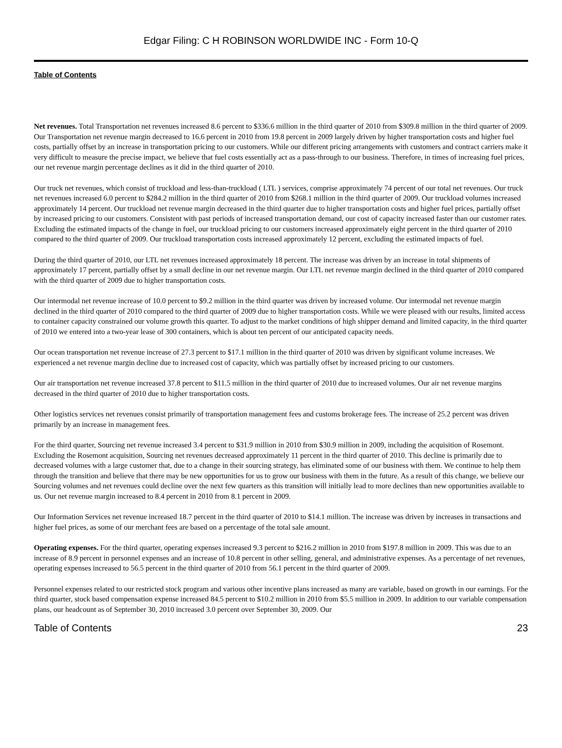Edgar Filing: C H ROBINSON WORLDWIDE INC - Form 10-Q
Table of Contents
Net revenues. Total Transportation net revenues increased 8.6 percent to $336.6 million in the third quarter of 2010 from $309.8 million in the third quarter of 2009. Our Transportation net revenue margin decreased to 16.6 percent in 2010 from 19.8 percent in 2009 largely driven by higher transportation costs and higher fuel costs, partially offset by an increase in transportation pricing to our customers. While our different pricing arrangements with customers and contract carriers make it very difficult to measure the precise impact, we believe that fuel costs essentially act as a pass-through to our business. Therefore, in times of increasing fuel prices, our net revenue margin percentage declines as it did in the third quarter of 2010.
Our truck net revenues, which consist of truckload and less-than-truckload ( LTL ) services, comprise approximately 74 percent of our total net revenues. Our truck net revenues increased 6.0 percent to $284.2 million in the third quarter of 2010 from $268.1 million in the third quarter of 2009. Our truckload volumes increased approximately 14 percent. Our truckload net revenue margin decreased in the third quarter due to higher transportation costs and higher fuel prices, partially offset by increased pricing to our customers. Consistent with past periods of increased transportation demand, our cost of capacity increased faster than our customer rates. Excluding the estimated impacts of the change in fuel, our truckload pricing to our customers increased approximately eight percent in the third quarter of 2010 compared to the third quarter of 2009. Our truckload transportation costs increased approximately 12 percent, excluding the estimated impacts of fuel.
During the third quarter of 2010, our LTL net revenues increased approximately 18 percent. The increase was driven by an increase in total shipments of approximately 17 percent, partially offset by a small decline in our net revenue margin. Our LTL net revenue margin declined in the third quarter of 2010 compared with the third quarter of 2009 due to higher transportation costs.
Our intermodal net revenue increase of 10.0 percent to $9.2 million in the third quarter was driven by increased volume. Our intermodal net revenue margin declined in the third quarter of 2010 compared to the third quarter of 2009 due to higher transportation costs. While we were pleased with our results, limited access to container capacity constrained our volume growth this quarter. To adjust to the market conditions of high shipper demand and limited capacity, in the third quarter of 2010 we entered into a two-year lease of 300 containers, which is about ten percent of our anticipated capacity needs.
Our ocean transportation net revenue increase of 27.3 percent to $17.1 million in the third quarter of 2010 was driven by significant volume increases. We experienced a net revenue margin decline due to increased cost of capacity, which was partially offset by increased pricing to our customers.
Our air transportation net revenue increased 37.8 percent to $11.5 million in the third quarter of 2010 due to increased volumes. Our air net revenue margins decreased in the third quarter of 2010 due to higher transportation costs.
Other logistics services net revenues consist primarily of transportation management fees and customs brokerage fees. The increase of 25.2 percent was driven primarily by an increase in management fees.
For the third quarter, Sourcing net revenue increased 3.4 percent to $31.9 million in 2010 from $30.9 million in 2009, including the acquisition of Rosemont. Excluding the Rosemont acquisition, Sourcing net revenues decreased approximately 11 percent in the third quarter of 2010. This decline is primarily due to decreased volumes with a large customer that, due to a change in their sourcing strategy, has eliminated some of our business with them. We continue to help them through the transition and believe that there may be new opportunities for us to grow our business with them in the future. As a result of this change, we believe our Sourcing volumes and net revenues could decline over the next few quarters as this transition will initially lead to more declines than new opportunities available to us. Our net revenue margin increased to 8.4 percent in 2010 from 8.1 percent in 2009.
Our Information Services net revenue increased 18.7 percent in the third quarter of 2010 to $14.1 million. The increase was driven by increases in transactions and higher fuel prices, as some of our merchant fees are based on a percentage of the total sale amount.
Operating expenses. For the third quarter, operating expenses increased 9.3 percent to $216.2 million in 2010 from $197.8 million in 2009. This was due to an increase of 8.9 percent in personnel expenses and an increase of 10.8 percent in other selling, general, and administrative expenses. As a percentage of net revenues, operating expenses increased to 56.5 percent in the third quarter of 2010 from 56.1 percent in the third quarter of 2009.
Personnel expenses related to our restricted stock program and various other incentive plans increased as many are variable, based on growth in our earnings. For the third quarter, stock based compensation expense increased 84.5 percent to $10.2 million in 2010 from $5.5 million in 2009. In addition to our variable compensation plans, our headcount as of September 30, 2010 increased 3.0 percent over September 30, 2009. Our
Table of Contents 23